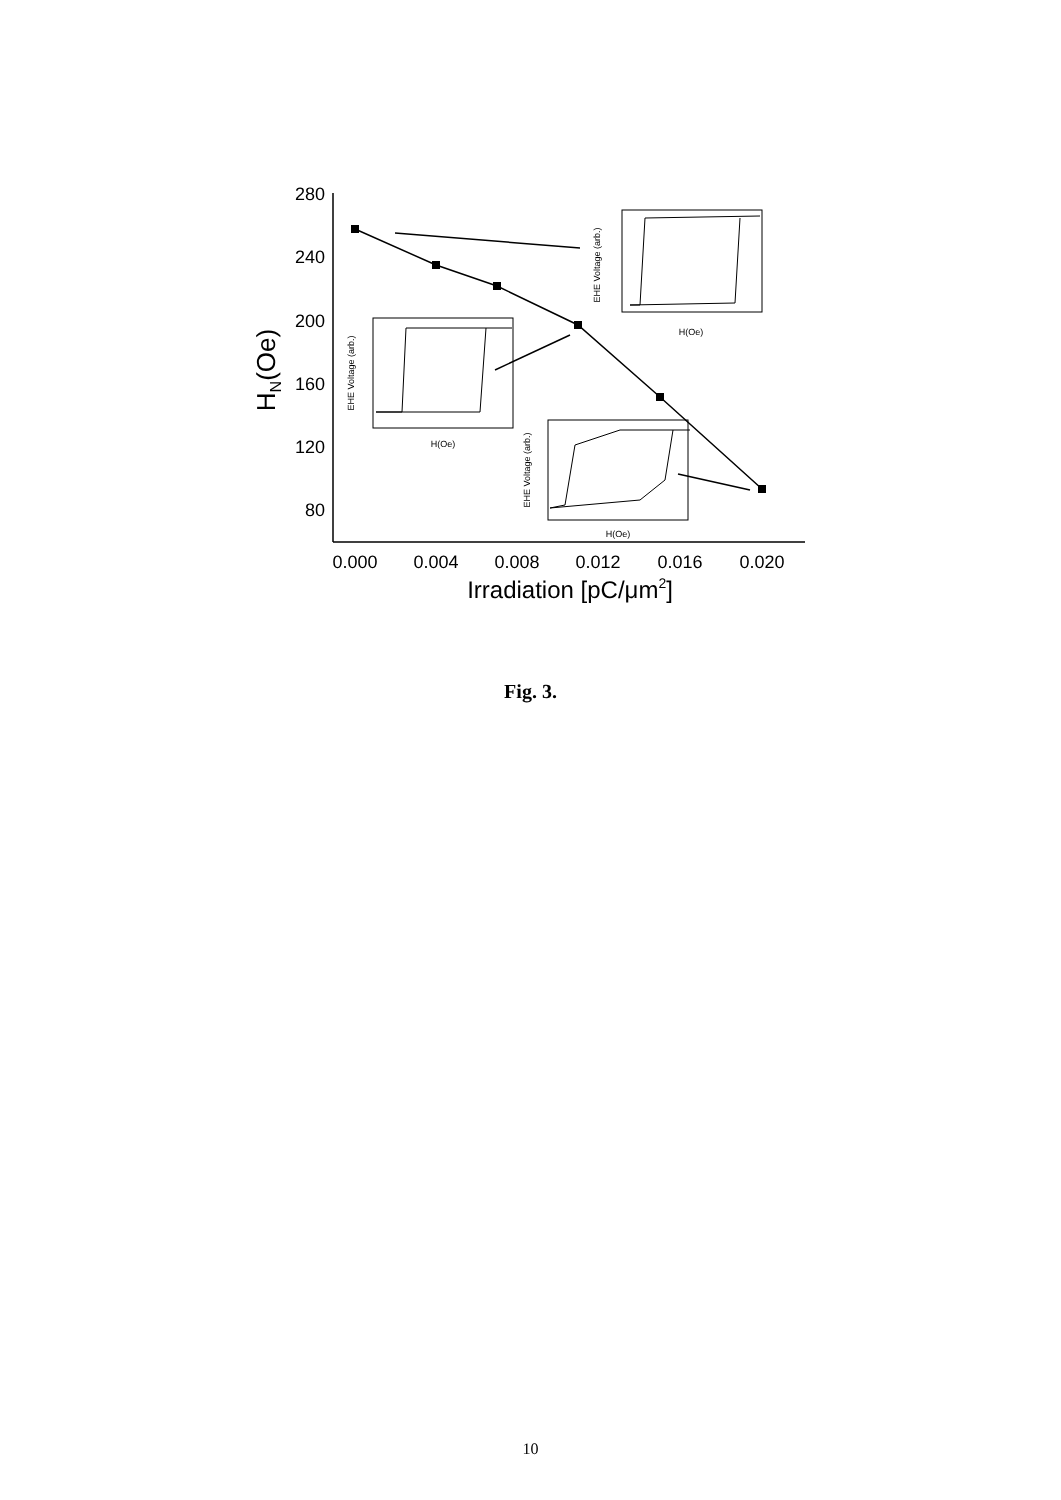280
240
200
160
120
80
0.000
0.004
0.008
0.012
0.016
0.020
Irradiation [pC/μm2]
HN(Oe)
H(Oe)
H(Oe)
H(Oe)
EHE Voltage (arb.)
EHE Voltage (arb.)
EHE Voltage (arb.)
Fig. 3.
10